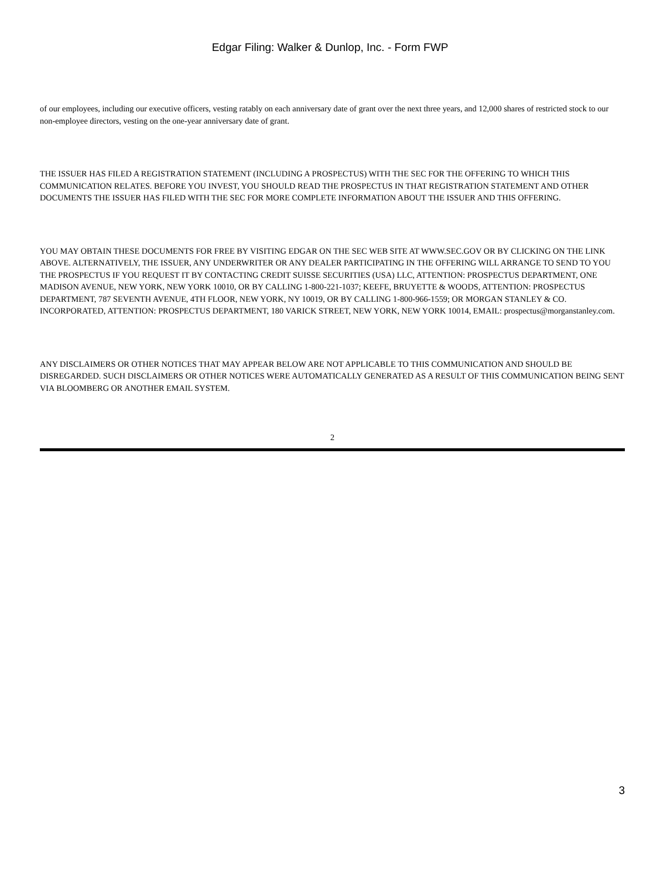Edgar Filing: Walker & Dunlop, Inc. - Form FWP
of our employees, including our executive officers, vesting ratably on each anniversary date of grant over the next three years, and 12,000 shares of restricted stock to our non-employee directors, vesting on the one-year anniversary date of grant.
THE ISSUER HAS FILED A REGISTRATION STATEMENT (INCLUDING A PROSPECTUS) WITH THE SEC FOR THE OFFERING TO WHICH THIS COMMUNICATION RELATES. BEFORE YOU INVEST, YOU SHOULD READ THE PROSPECTUS IN THAT REGISTRATION STATEMENT AND OTHER DOCUMENTS THE ISSUER HAS FILED WITH THE SEC FOR MORE COMPLETE INFORMATION ABOUT THE ISSUER AND THIS OFFERING.
YOU MAY OBTAIN THESE DOCUMENTS FOR FREE BY VISITING EDGAR ON THE SEC WEB SITE AT WWW.SEC.GOV OR BY CLICKING ON THE LINK ABOVE. ALTERNATIVELY, THE ISSUER, ANY UNDERWRITER OR ANY DEALER PARTICIPATING IN THE OFFERING WILL ARRANGE TO SEND TO YOU THE PROSPECTUS IF YOU REQUEST IT BY CONTACTING CREDIT SUISSE SECURITIES (USA) LLC, ATTENTION: PROSPECTUS DEPARTMENT, ONE MADISON AVENUE, NEW YORK, NEW YORK 10010, OR BY CALLING 1-800-221-1037; KEEFE, BRUYETTE & WOODS, ATTENTION: PROSPECTUS DEPARTMENT, 787 SEVENTH AVENUE, 4TH FLOOR, NEW YORK, NY 10019, OR BY CALLING 1-800-966-1559; OR MORGAN STANLEY & CO. INCORPORATED, ATTENTION: PROSPECTUS DEPARTMENT, 180 VARICK STREET, NEW YORK, NEW YORK 10014, EMAIL: prospectus@morganstanley.com.
ANY DISCLAIMERS OR OTHER NOTICES THAT MAY APPEAR BELOW ARE NOT APPLICABLE TO THIS COMMUNICATION AND SHOULD BE DISREGARDED. SUCH DISCLAIMERS OR OTHER NOTICES WERE AUTOMATICALLY GENERATED AS A RESULT OF THIS COMMUNICATION BEING SENT VIA BLOOMBERG OR ANOTHER EMAIL SYSTEM.
2
3